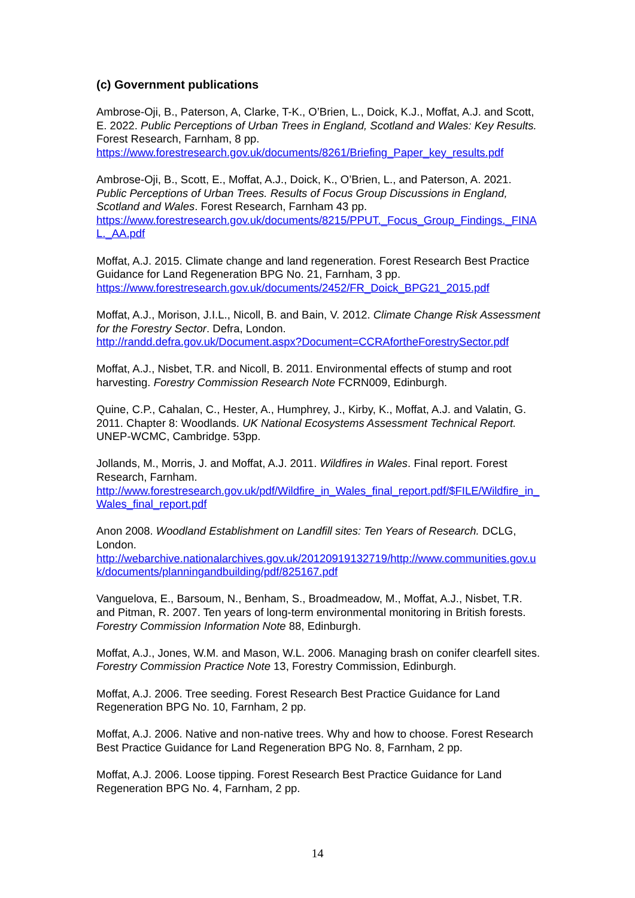(c) Government publications
Ambrose-Oji, B., Paterson, A, Clarke, T-K., O’Brien, L., Doick, K.J., Moffat, A.J. and Scott, E. 2022. Public Perceptions of Urban Trees in England, Scotland and Wales: Key Results. Forest Research, Farnham, 8 pp.
https://www.forestresearch.gov.uk/documents/8261/Briefing_Paper_key_results.pdf
Ambrose-Oji, B., Scott, E., Moffat, A.J., Doick, K., O’Brien, L., and Paterson, A. 2021. Public Perceptions of Urban Trees. Results of Focus Group Discussions in England, Scotland and Wales. Forest Research, Farnham 43 pp.
https://www.forestresearch.gov.uk/documents/8215/PPUT._Focus_Group_Findings._FINAL._AA.pdf
Moffat, A.J. 2015. Climate change and land regeneration. Forest Research Best Practice Guidance for Land Regeneration BPG No. 21, Farnham, 3 pp.
https://www.forestresearch.gov.uk/documents/2452/FR_Doick_BPG21_2015.pdf
Moffat, A.J., Morison, J.I.L., Nicoll, B. and Bain, V. 2012. Climate Change Risk Assessment for the Forestry Sector. Defra, London.
http://randd.defra.gov.uk/Document.aspx?Document=CCRAfortheForestrySector.pdf
Moffat, A.J., Nisbet, T.R. and Nicoll, B. 2011. Environmental effects of stump and root harvesting. Forestry Commission Research Note FCRN009, Edinburgh.
Quine, C.P., Cahalan, C., Hester, A., Humphrey, J., Kirby, K., Moffat, A.J. and Valatin, G. 2011. Chapter 8: Woodlands. UK National Ecosystems Assessment Technical Report. UNEP-WCMC, Cambridge. 53pp.
Jollands, M., Morris, J. and Moffat, A.J. 2011. Wildfires in Wales. Final report. Forest Research, Farnham.
http://www.forestresearch.gov.uk/pdf/Wildfire_in_Wales_final_report.pdf/$FILE/Wildfire_in_Wales_final_report.pdf
Anon 2008. Woodland Establishment on Landfill sites: Ten Years of Research. DCLG, London.
http://webarchive.nationalarchives.gov.uk/20120919132719/http://www.communities.gov.uk/documents/planningandbuilding/pdf/825167.pdf
Vanguelova, E., Barsoum, N., Benham, S., Broadmeadow, M., Moffat, A.J., Nisbet, T.R. and Pitman, R. 2007. Ten years of long-term environmental monitoring in British forests. Forestry Commission Information Note 88, Edinburgh.
Moffat, A.J., Jones, W.M. and Mason, W.L. 2006. Managing brash on conifer clearfell sites. Forestry Commission Practice Note 13, Forestry Commission, Edinburgh.
Moffat, A.J. 2006. Tree seeding. Forest Research Best Practice Guidance for Land Regeneration BPG No. 10, Farnham, 2 pp.
Moffat, A.J. 2006. Native and non-native trees. Why and how to choose. Forest Research Best Practice Guidance for Land Regeneration BPG No. 8, Farnham, 2 pp.
Moffat, A.J. 2006. Loose tipping. Forest Research Best Practice Guidance for Land Regeneration BPG No. 4, Farnham, 2 pp.
14